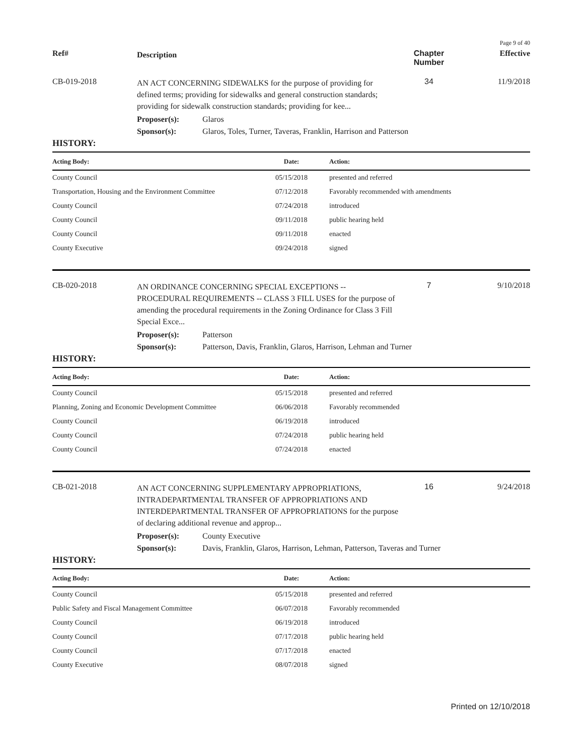Page 9 of 40
Ref#
Description
Chapter Number
Effective
CB-019-2018
AN ACT CONCERNING SIDEWALKS for the purpose of providing for defined terms; providing for sidewalks and general construction standards; providing for sidewalk construction standards; providing for kee...
34 11/9/2018
Proposer(s): Glaros
Sponsor(s): Glaros, Toles, Turner, Taveras, Franklin, Harrison and Patterson
HISTORY:
| Acting Body: | Date: | Action: |
| --- | --- | --- |
| County Council | 05/15/2018 | presented and referred |
| Transportation, Housing and the Environment Committee | 07/12/2018 | Favorably recommended with amendments |
| County Council | 07/24/2018 | introduced |
| County Council | 09/11/2018 | public hearing held |
| County Council | 09/11/2018 | enacted |
| County Executive | 09/24/2018 | signed |
CB-020-2018
AN ORDINANCE CONCERNING SPECIAL EXCEPTIONS -- PROCEDURAL REQUIREMENTS -- CLASS 3 FILL USES for the purpose of amending the procedural requirements in the Zoning Ordinance for Class 3 Fill Special Exce...
7 9/10/2018
Proposer(s): Patterson
Sponsor(s): Patterson, Davis, Franklin, Glaros, Harrison, Lehman and Turner
HISTORY:
| Acting Body: | Date: | Action: |
| --- | --- | --- |
| County Council | 05/15/2018 | presented and referred |
| Planning, Zoning and Economic Development Committee | 06/06/2018 | Favorably recommended |
| County Council | 06/19/2018 | introduced |
| County Council | 07/24/2018 | public hearing held |
| County Council | 07/24/2018 | enacted |
CB-021-2018
AN ACT CONCERNING SUPPLEMENTARY APPROPRIATIONS, INTRADEPARTMENTAL TRANSFER OF APPROPRIATIONS AND INTERDEPARTMENTAL TRANSFER OF APPROPRIATIONS for the purpose of declaring additional revenue and approp...
16 9/24/2018
Proposer(s): County Executive
Sponsor(s): Davis, Franklin, Glaros, Harrison, Lehman, Patterson, Taveras and Turner
HISTORY:
| Acting Body: | Date: | Action: |
| --- | --- | --- |
| County Council | 05/15/2018 | presented and referred |
| Public Safety and Fiscal Management Committee | 06/07/2018 | Favorably recommended |
| County Council | 06/19/2018 | introduced |
| County Council | 07/17/2018 | public hearing held |
| County Council | 07/17/2018 | enacted |
| County Executive | 08/07/2018 | signed |
Printed on 12/10/2018